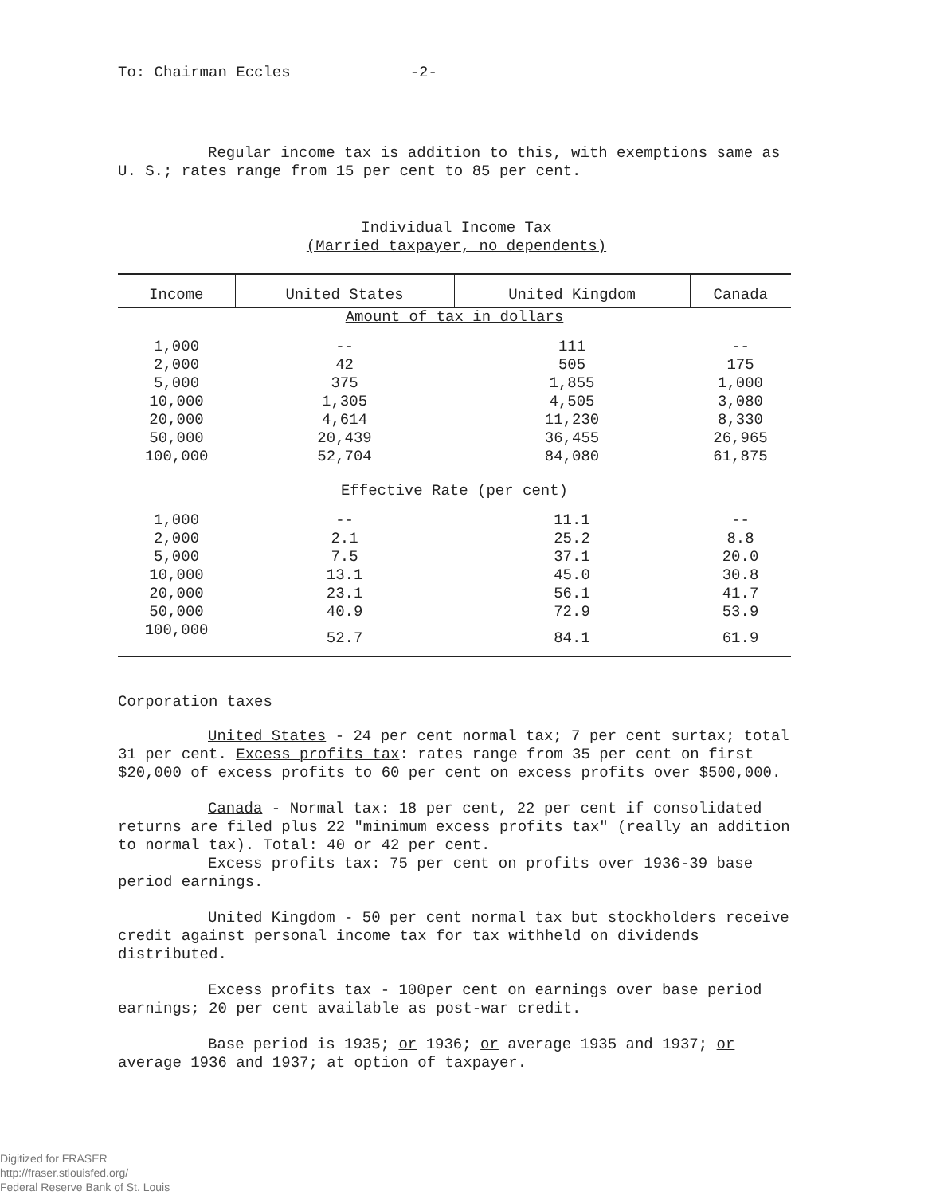To: Chairman Eccles -2-
Regular income tax is addition to this, with exemptions same as U. S.; rates range from 15 per cent to 85 per cent.
Individual Income Tax
(Married taxpayer, no dependents)
| Income | United States | United Kingdom | Canada |
| --- | --- | --- | --- |
| Amount of tax in dollars | | | |
| 1,000 | -- | 111 | -- |
| 2,000 | 42 | 505 | 175 |
| 5,000 | 375 | 1,855 | 1,000 |
| 10,000 | 1,305 | 4,505 | 3,080 |
| 20,000 | 4,614 | 11,230 | 8,330 |
| 50,000 | 20,439 | 36,455 | 26,965 |
| 100,000 | 52,704 | 84,080 | 61,875 |
| Effective Rate (per cent) | | | |
| 1,000 | -- | 11.1 | -- |
| 2,000 | 2.1 | 25.2 | 8.8 |
| 5,000 | 7.5 | 37.1 | 20.0 |
| 10,000 | 13.1 | 45.0 | 30.8 |
| 20,000 | 23.1 | 56.1 | 41.7 |
| 50,000 | 40.9 | 72.9 | 53.9 |
| 100,000 | 52.7 | 84.1 | 61.9 |
Corporation taxes
United States - 24 per cent normal tax; 7 per cent surtax; total 31 per cent. Excess profits tax: rates range from 35 per cent on first $20,000 of excess profits to 60 per cent on excess profits over $500,000.
Canada - Normal tax: 18 per cent, 22 per cent if consolidated returns are filed plus 22 "minimum excess profits tax" (really an addition to normal tax). Total: 40 or 42 per cent.
Excess profits tax: 75 per cent on profits over 1936-39 base period earnings.
United Kingdom - 50 per cent normal tax but stockholders receive credit against personal income tax for tax withheld on dividends distributed.
Excess profits tax - 100per cent on earnings over base period earnings; 20 per cent available as post-war credit.
Base period is 1935; or 1936; or average 1935 and 1937; or average 1936 and 1937; at option of taxpayer.
Digitized for FRASER
http://fraser.stlouisfed.org/
Federal Reserve Bank of St. Louis